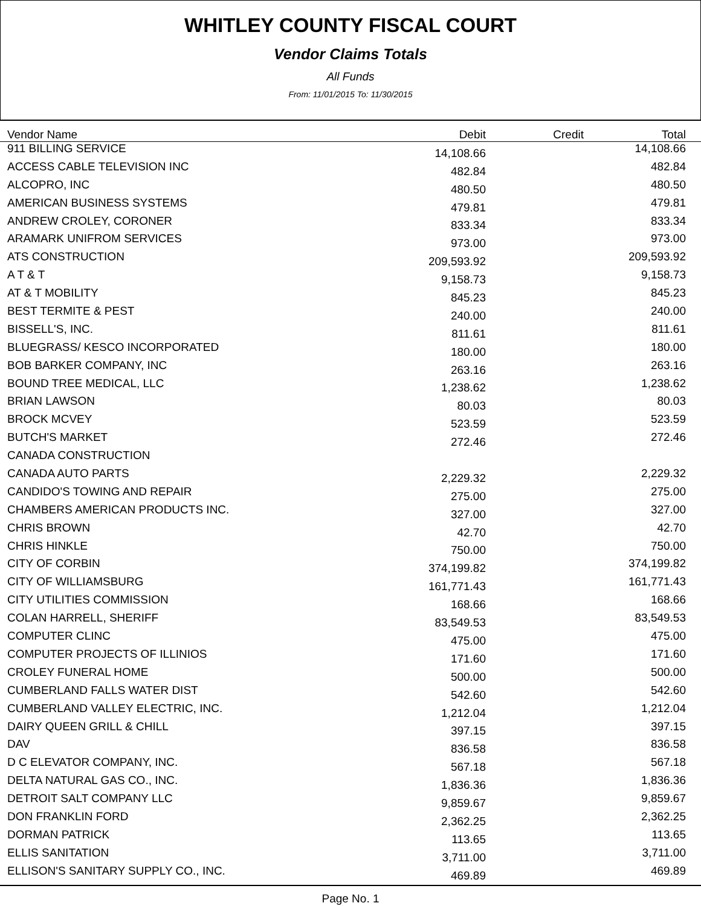WHITLEY COUNTY FISCAL COURT
Vendor Claims Totals
All Funds
From: 11/01/2015 To: 11/30/2015
| Vendor Name | Debit | Credit | Total | |
| --- | --- | --- | --- | --- |
| 911 BILLING SERVICE | 14,108.66 | | 14,108.66 | |
| ACCESS CABLE TELEVISION INC | 482.84 | | 482.84 | |
| ALCOPRO, INC | 480.50 | | 480.50 | |
| AMERICAN BUSINESS SYSTEMS | 479.81 | | 479.81 | |
| ANDREW CROLEY, CORONER | 833.34 | | 833.34 | |
| ARAMARK UNIFROM SERVICES | 973.00 | | 973.00 | |
| ATS CONSTRUCTION | 209,593.92 | | 209,593.92 | |
| A T & T | 9,158.73 | | 9,158.73 | |
| AT & T MOBILITY | 845.23 | | 845.23 | |
| BEST TERMITE & PEST | 240.00 | | 240.00 | |
| BISSELL'S, INC. | 811.61 | | 811.61 | |
| BLUEGRASS/ KESCO INCORPORATED | 180.00 | | 180.00 | |
| BOB BARKER COMPANY, INC | 263.16 | | 263.16 | |
| BOUND TREE MEDICAL, LLC | 1,238.62 | | 1,238.62 | |
| BRIAN LAWSON | 80.03 | | 80.03 | |
| BROCK MCVEY | 523.59 | | 523.59 | |
| BUTCH'S MARKET | 272.46 | | 272.46 | |
| CANADA CONSTRUCTION | | | | |
| CANADA AUTO PARTS | 2,229.32 | | 2,229.32 | |
| CANDIDO'S TOWING AND REPAIR | 275.00 | | 275.00 | |
| CHAMBERS AMERICAN PRODUCTS INC. | 327.00 | | 327.00 | |
| CHRIS BROWN | 42.70 | | 42.70 | |
| CHRIS HINKLE | 750.00 | | 750.00 | |
| CITY OF CORBIN | 374,199.82 | | 374,199.82 | |
| CITY OF WILLIAMSBURG | 161,771.43 | | 161,771.43 | |
| CITY UTILITIES COMMISSION | 168.66 | | 168.66 | |
| COLAN HARRELL, SHERIFF | 83,549.53 | | 83,549.53 | |
| COMPUTER CLINC | 475.00 | | 475.00 | |
| COMPUTER PROJECTS OF ILLINIOS | 171.60 | | 171.60 | |
| CROLEY FUNERAL HOME | 500.00 | | 500.00 | |
| CUMBERLAND FALLS WATER DIST | 542.60 | | 542.60 | |
| CUMBERLAND VALLEY ELECTRIC, INC. | 1,212.04 | | 1,212.04 | |
| DAIRY QUEEN GRILL & CHILL | 397.15 | | 397.15 | |
| DAV | 836.58 | | 836.58 | |
| D C ELEVATOR COMPANY, INC. | 567.18 | | 567.18 | |
| DELTA NATURAL GAS CO., INC. | 1,836.36 | | 1,836.36 | |
| DETROIT SALT COMPANY LLC | 9,859.67 | | 9,859.67 | |
| DON FRANKLIN FORD | 2,362.25 | | 2,362.25 | |
| DORMAN PATRICK | 113.65 | | 113.65 | |
| ELLIS SANITATION | 3,711.00 | | 3,711.00 | |
| ELLISON'S SANITARY SUPPLY CO., INC. | 469.89 | | 469.89 | |
Page No. 1